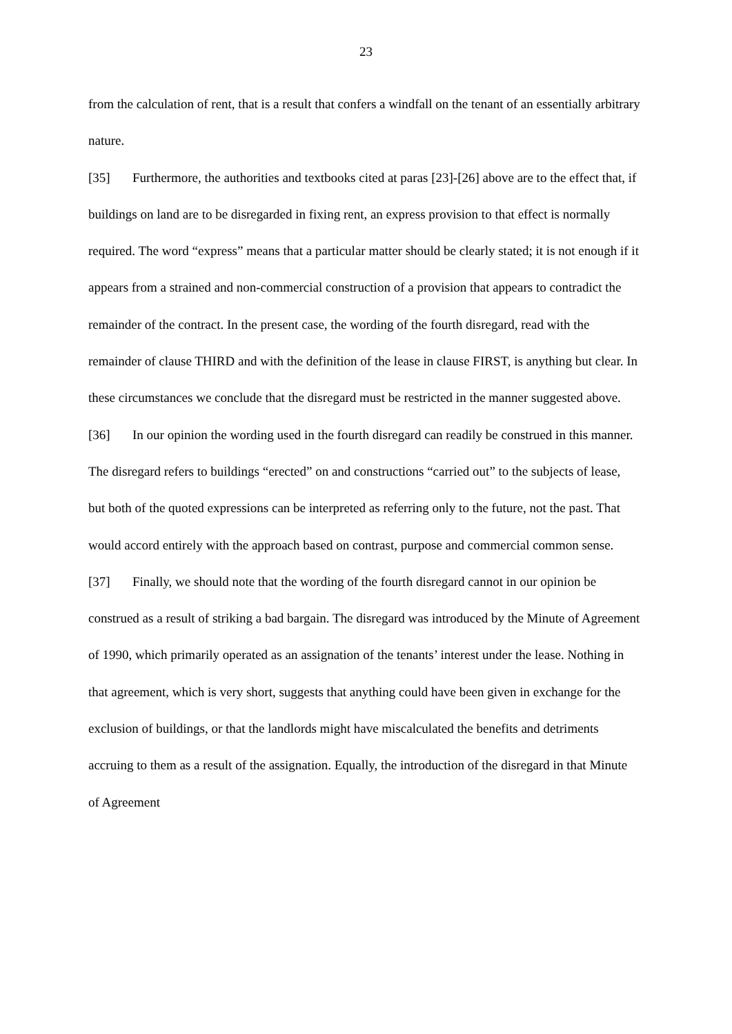23
from the calculation of rent, that is a result that confers a windfall on the tenant of an essentially arbitrary nature.
[35] Furthermore, the authorities and textbooks cited at paras [23]-[26] above are to the effect that, if buildings on land are to be disregarded in fixing rent, an express provision to that effect is normally required. The word “express” means that a particular matter should be clearly stated; it is not enough if it appears from a strained and non-commercial construction of a provision that appears to contradict the remainder of the contract. In the present case, the wording of the fourth disregard, read with the remainder of clause THIRD and with the definition of the lease in clause FIRST, is anything but clear. In these circumstances we conclude that the disregard must be restricted in the manner suggested above.
[36] In our opinion the wording used in the fourth disregard can readily be construed in this manner. The disregard refers to buildings “erected” on and constructions “carried out” to the subjects of lease, but both of the quoted expressions can be interpreted as referring only to the future, not the past. That would accord entirely with the approach based on contrast, purpose and commercial common sense.
[37] Finally, we should note that the wording of the fourth disregard cannot in our opinion be construed as a result of striking a bad bargain. The disregard was introduced by the Minute of Agreement of 1990, which primarily operated as an assignation of the tenants’ interest under the lease. Nothing in that agreement, which is very short, suggests that anything could have been given in exchange for the exclusion of buildings, or that the landlords might have miscalculated the benefits and detriments accruing to them as a result of the assignation. Equally, the introduction of the disregard in that Minute of Agreement